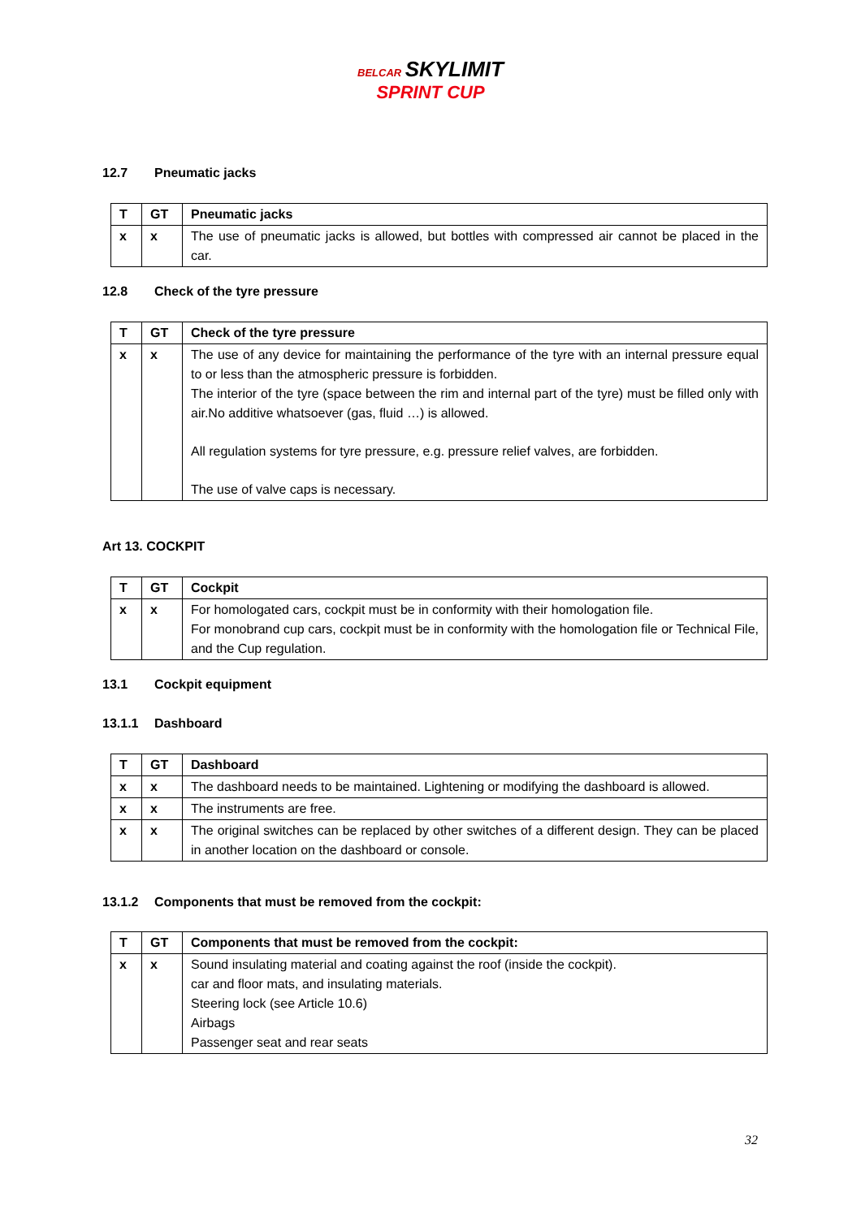BELCAR SKYLIMIT
SPRINT CUP
12.7 Pneumatic jacks
| T | GT | Pneumatic jacks |
| --- | --- | --- |
| x | x | The use of pneumatic jacks is allowed, but bottles with compressed air cannot be placed in the car. |
12.8 Check of the tyre pressure
| T | GT | Check of the tyre pressure |
| --- | --- | --- |
| x | x | The use of any device for maintaining the performance of the tyre with an internal pressure equal to or less than the atmospheric pressure is forbidden. The interior of the tyre (space between the rim and internal part of the tyre) must be filled only with air.No additive whatsoever (gas, fluid …) is allowed. All regulation systems for tyre pressure, e.g. pressure relief valves, are forbidden. The use of valve caps is necessary. |
Art 13. COCKPIT
| T | GT | Cockpit |
| --- | --- | --- |
| x | x | For homologated cars, cockpit must be in conformity with their homologation file. For monobrand cup cars, cockpit must be in conformity with the homologation file or Technical File, and the Cup regulation. |
13.1 Cockpit equipment
13.1.1 Dashboard
| T | GT | Dashboard |
| --- | --- | --- |
| x | x | The dashboard needs to be maintained. Lightening or modifying the dashboard is allowed. |
| x | x | The instruments are free. |
| x | x | The original switches can be replaced by other switches of a different design. They can be placed in another location on the dashboard or console. |
13.1.2 Components that must be removed from the cockpit:
| T | GT | Components that must be removed from the cockpit: |
| --- | --- | --- |
| x | x | Sound insulating material and coating against the roof (inside the cockpit). car and floor mats, and insulating materials. Steering lock (see Article 10.6) Airbags Passenger seat and rear seats |
32